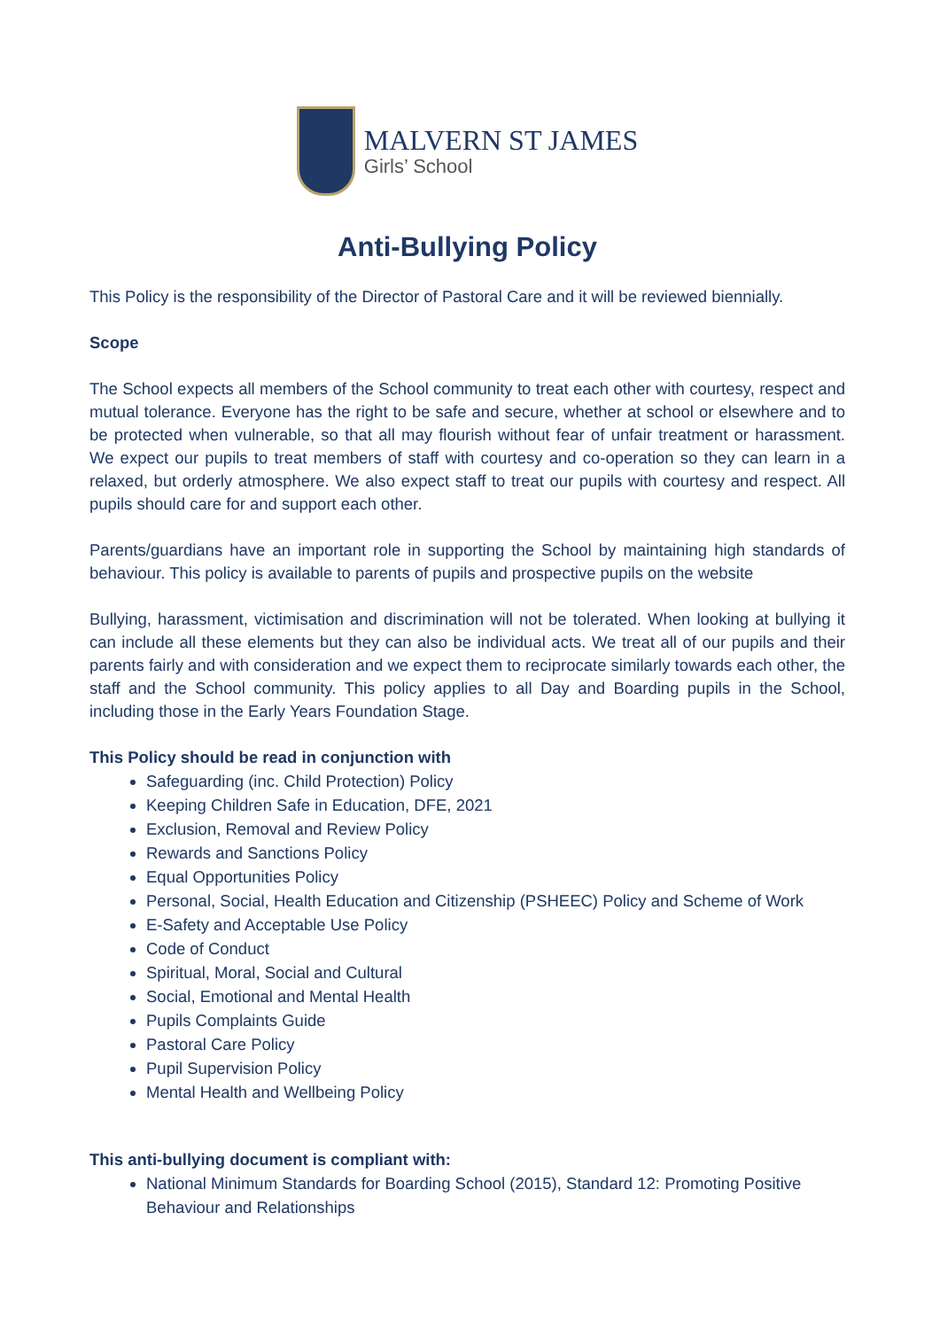MALVERN ST JAMES
Girls’ School
Anti-Bullying Policy
This Policy is the responsibility of the Director of Pastoral Care and it will be reviewed biennially.
Scope
The School expects all members of the School community to treat each other with courtesy, respect and mutual tolerance. Everyone has the right to be safe and secure, whether at school or elsewhere and to be protected when vulnerable, so that all may flourish without fear of unfair treatment or harassment. We expect our pupils to treat members of staff with courtesy and co-operation so they can learn in a relaxed, but orderly atmosphere. We also expect staff to treat our pupils with courtesy and respect. All pupils should care for and support each other.
Parents/guardians have an important role in supporting the School by maintaining high standards of behaviour. This policy is available to parents of pupils and prospective pupils on the website
Bullying, harassment, victimisation and discrimination will not be tolerated. When looking at bullying it can include all these elements but they can also be individual acts. We treat all of our pupils and their parents fairly and with consideration and we expect them to reciprocate similarly towards each other, the staff and the School community. This policy applies to all Day and Boarding pupils in the School, including those in the Early Years Foundation Stage.
This Policy should be read in conjunction with
Safeguarding (inc. Child Protection) Policy
Keeping Children Safe in Education, DFE, 2021
Exclusion, Removal and Review Policy
Rewards and Sanctions Policy
Equal Opportunities Policy
Personal, Social, Health Education and Citizenship (PSHEEC) Policy and Scheme of Work
E-Safety and Acceptable Use Policy
Code of Conduct
Spiritual, Moral, Social and Cultural
Social, Emotional and Mental Health
Pupils Complaints Guide
Pastoral Care Policy
Pupil Supervision Policy
Mental Health and Wellbeing Policy
This anti-bullying document is compliant with:
National Minimum Standards for Boarding School (2015), Standard 12: Promoting Positive Behaviour and Relationships